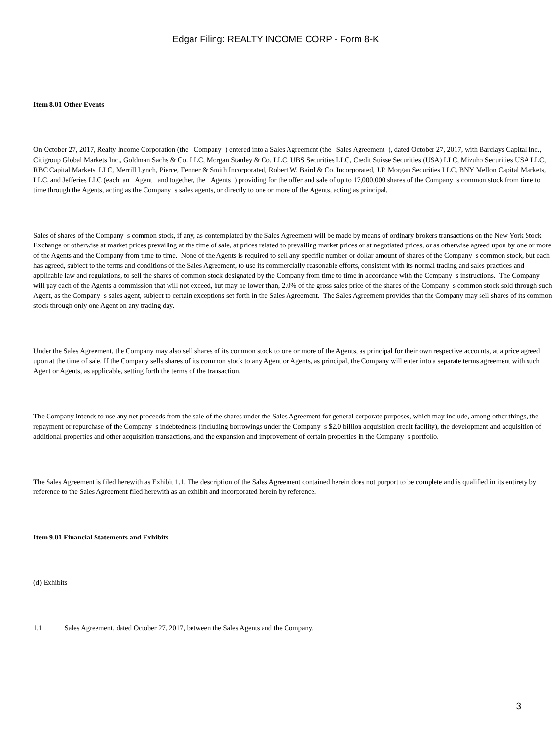Edgar Filing: REALTY INCOME CORP - Form 8-K
Item 8.01 Other Events
On October 27, 2017, Realty Income Corporation (the Company ) entered into a Sales Agreement (the Sales Agreement ), dated October 27, 2017, with Barclays Capital Inc., Citigroup Global Markets Inc., Goldman Sachs & Co. LLC, Morgan Stanley & Co. LLC, UBS Securities LLC, Credit Suisse Securities (USA) LLC, Mizuho Securities USA LLC, RBC Capital Markets, LLC, Merrill Lynch, Pierce, Fenner & Smith Incorporated, Robert W. Baird & Co. Incorporated, J.P. Morgan Securities LLC, BNY Mellon Capital Markets, LLC, and Jefferies LLC (each, an Agent and together, the Agents ) providing for the offer and sale of up to 17,000,000 shares of the Company s common stock from time to time through the Agents, acting as the Company s sales agents, or directly to one or more of the Agents, acting as principal.
Sales of shares of the Company s common stock, if any, as contemplated by the Sales Agreement will be made by means of ordinary brokers transactions on the New York Stock Exchange or otherwise at market prices prevailing at the time of sale, at prices related to prevailing market prices or at negotiated prices, or as otherwise agreed upon by one or more of the Agents and the Company from time to time. None of the Agents is required to sell any specific number or dollar amount of shares of the Company s common stock, but each has agreed, subject to the terms and conditions of the Sales Agreement, to use its commercially reasonable efforts, consistent with its normal trading and sales practices and applicable law and regulations, to sell the shares of common stock designated by the Company from time to time in accordance with the Company s instructions. The Company will pay each of the Agents a commission that will not exceed, but may be lower than, 2.0% of the gross sales price of the shares of the Company s common stock sold through such Agent, as the Company s sales agent, subject to certain exceptions set forth in the Sales Agreement. The Sales Agreement provides that the Company may sell shares of its common stock through only one Agent on any trading day.
Under the Sales Agreement, the Company may also sell shares of its common stock to one or more of the Agents, as principal for their own respective accounts, at a price agreed upon at the time of sale. If the Company sells shares of its common stock to any Agent or Agents, as principal, the Company will enter into a separate terms agreement with such Agent or Agents, as applicable, setting forth the terms of the transaction.
The Company intends to use any net proceeds from the sale of the shares under the Sales Agreement for general corporate purposes, which may include, among other things, the repayment or repurchase of the Company s indebtedness (including borrowings under the Company s $2.0 billion acquisition credit facility), the development and acquisition of additional properties and other acquisition transactions, and the expansion and improvement of certain properties in the Company s portfolio.
The Sales Agreement is filed herewith as Exhibit 1.1. The description of the Sales Agreement contained herein does not purport to be complete and is qualified in its entirety by reference to the Sales Agreement filed herewith as an exhibit and incorporated herein by reference.
Item 9.01 Financial Statements and Exhibits.
(d) Exhibits
1.1 Sales Agreement, dated October 27, 2017, between the Sales Agents and the Company.
3